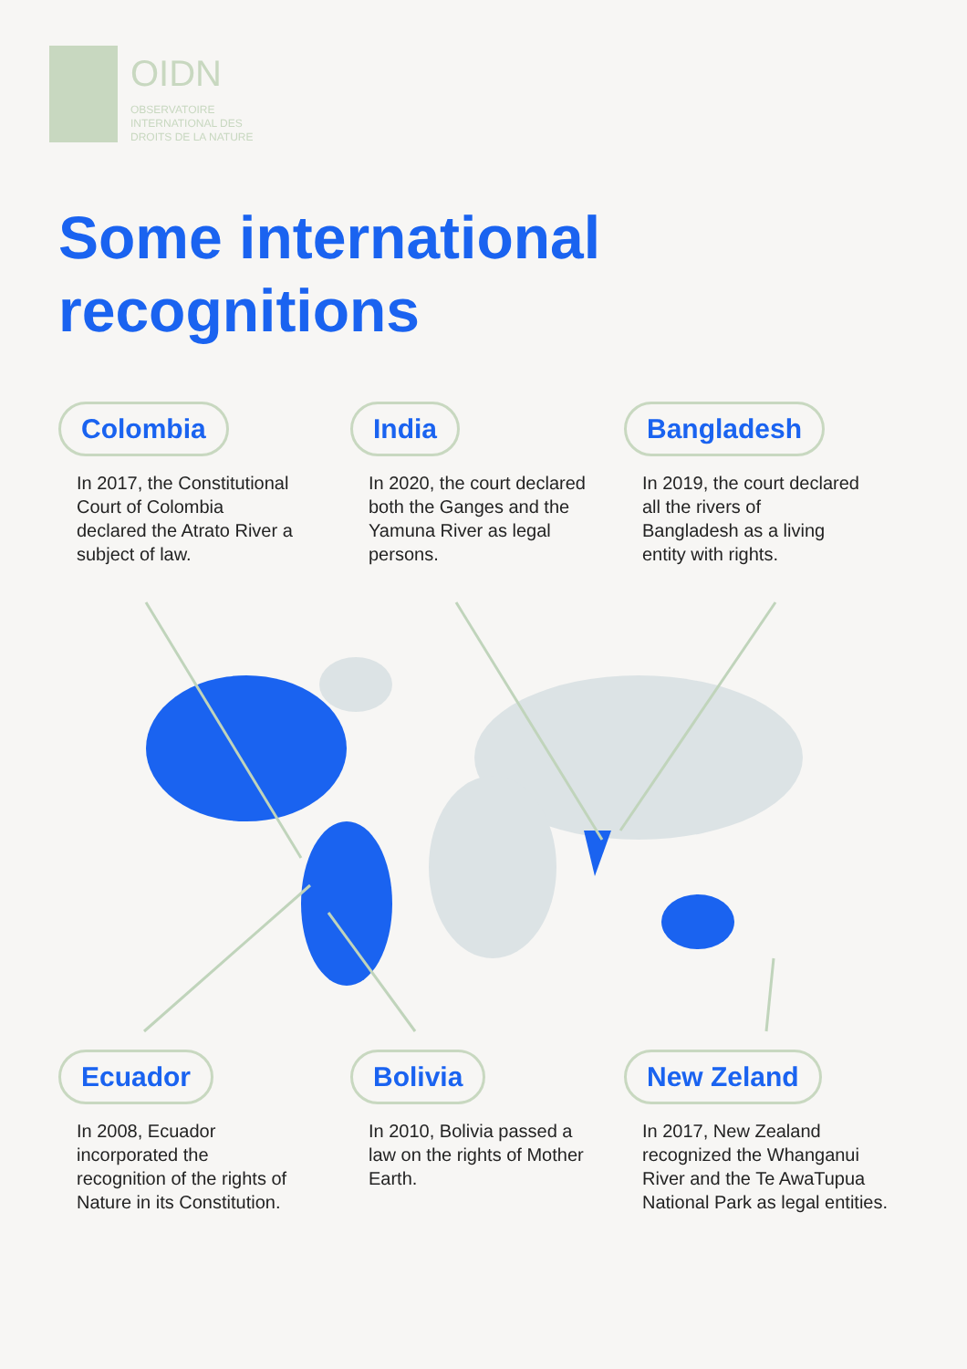OIDN
OBSERVATOIRE
INTERNATIONAL DES
DROITS DE LA NATURE
Some international
recognitions
Colombia
In 2017, the Constitutional Court of Colombia declared the Atrato River a subject of law.
India
In 2020, the court declared both the Ganges and the Yamuna River as legal persons.
Bangladesh
In 2019, the court declared all the rivers of Bangladesh as a living entity with rights.
Ecuador
In 2008, Ecuador incorporated the recognition of the rights of Nature in its Constitution.
Bolivia
In 2010, Bolivia passed a law on the rights of Mother Earth.
New Zeland
In 2017, New Zealand recognized the Whanganui River and the Te AwaTupua National Park as legal entities.